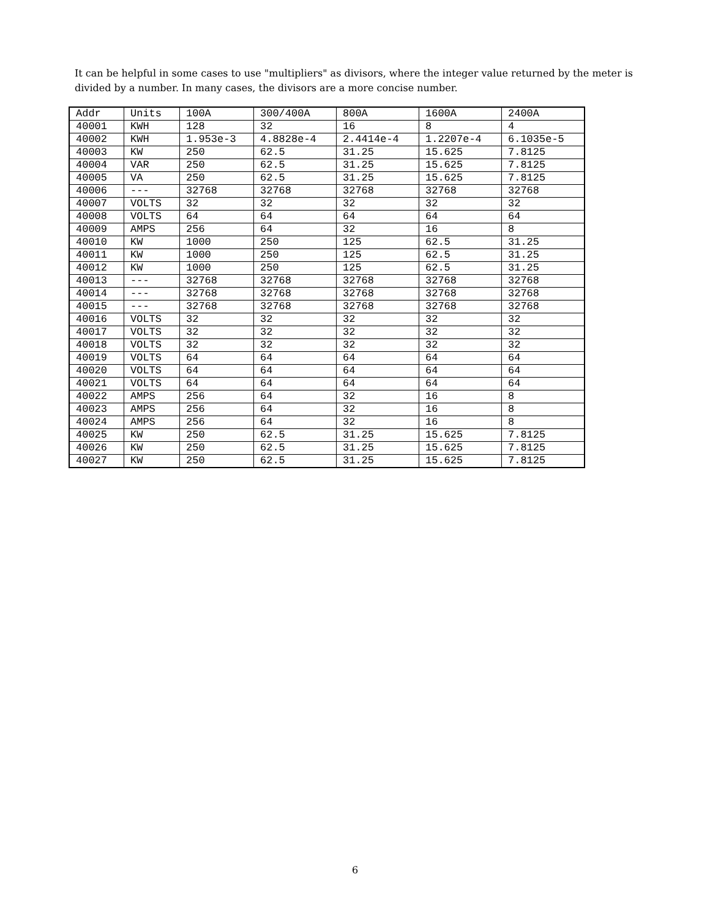It can be helpful in some cases to use "multipliers" as divisors, where the integer value returned by the meter is divided by a number. In many cases, the divisors are a more concise number.
| Addr | Units | 100A | 300/400A | 800A | 1600A | 2400A |
| 40001 | KWH | 128 | 32 | 16 | 8 | 4 |
| 40002 | KWH | 1.953e-3 | 4.8828e-4 | 2.4414e-4 | 1.2207e-4 | 6.1035e-5 |
| 40003 | KW | 250 | 62.5 | 31.25 | 15.625 | 7.8125 |
| 40004 | VAR | 250 | 62.5 | 31.25 | 15.625 | 7.8125 |
| 40005 | VA | 250 | 62.5 | 31.25 | 15.625 | 7.8125 |
| 40006 | --- | 32768 | 32768 | 32768 | 32768 | 32768 |
| 40007 | VOLTS | 32 | 32 | 32 | 32 | 32 |
| 40008 | VOLTS | 64 | 64 | 64 | 64 | 64 |
| 40009 | AMPS | 256 | 64 | 32 | 16 | 8 |
| 40010 | KW | 1000 | 250 | 125 | 62.5 | 31.25 |
| 40011 | KW | 1000 | 250 | 125 | 62.5 | 31.25 |
| 40012 | KW | 1000 | 250 | 125 | 62.5 | 31.25 |
| 40013 | --- | 32768 | 32768 | 32768 | 32768 | 32768 |
| 40014 | --- | 32768 | 32768 | 32768 | 32768 | 32768 |
| 40015 | --- | 32768 | 32768 | 32768 | 32768 | 32768 |
| 40016 | VOLTS | 32 | 32 | 32 | 32 | 32 |
| 40017 | VOLTS | 32 | 32 | 32 | 32 | 32 |
| 40018 | VOLTS | 32 | 32 | 32 | 32 | 32 |
| 40019 | VOLTS | 64 | 64 | 64 | 64 | 64 |
| 40020 | VOLTS | 64 | 64 | 64 | 64 | 64 |
| 40021 | VOLTS | 64 | 64 | 64 | 64 | 64 |
| 40022 | AMPS | 256 | 64 | 32 | 16 | 8 |
| 40023 | AMPS | 256 | 64 | 32 | 16 | 8 |
| 40024 | AMPS | 256 | 64 | 32 | 16 | 8 |
| 40025 | KW | 250 | 62.5 | 31.25 | 15.625 | 7.8125 |
| 40026 | KW | 250 | 62.5 | 31.25 | 15.625 | 7.8125 |
| 40027 | KW | 250 | 62.5 | 31.25 | 15.625 | 7.8125 |
6